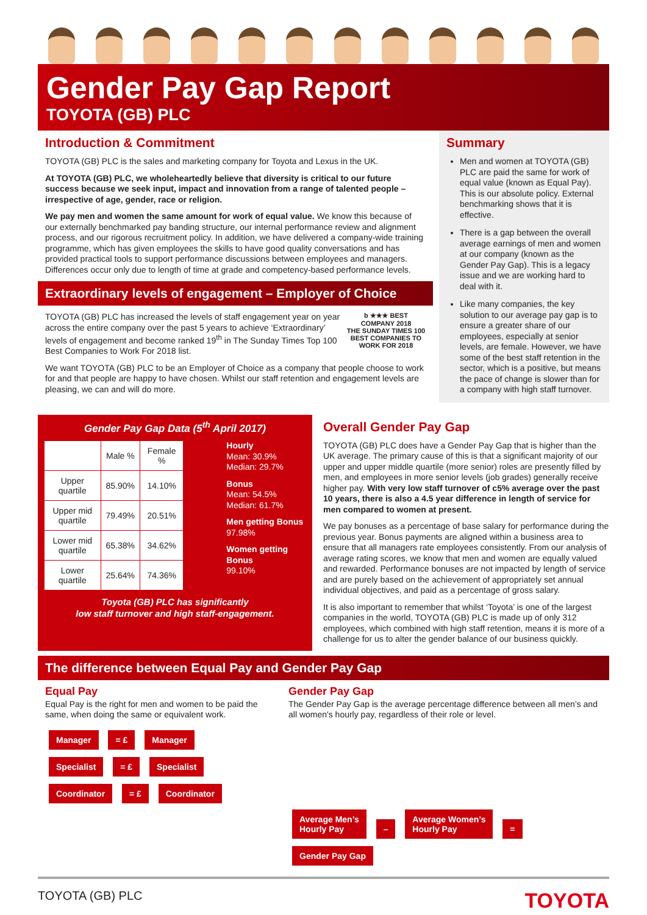Gender Pay Gap Report
TOYOTA (GB) PLC
Introduction & Commitment
TOYOTA (GB) PLC is the sales and marketing company for Toyota and Lexus in the UK.
At TOYOTA (GB) PLC, we wholeheartedly believe that diversity is critical to our future success because we seek input, impact and innovation from a range of talented people – irrespective of age, gender, race or religion.
We pay men and women the same amount for work of equal value. We know this because of our externally benchmarked pay banding structure, our internal performance review and alignment process, and our rigorous recruitment policy. In addition, we have delivered a company-wide training programme, which has given employees the skills to have good quality conversations and has provided practical tools to support performance discussions between employees and managers. Differences occur only due to length of time at grade and competency-based performance levels.
Extraordinary levels of engagement – Employer of Choice
TOYOTA (GB) PLC has increased the levels of staff engagement year on year across the entire company over the past 5 years to achieve ‘Extraordinary’ levels of engagement and become ranked 19<sup>th</sup> in The Sunday Times Top 100 Best Companies to Work For 2018 list.
b ★★★ BEST COMPANY 2018
THE SUNDAY TIMES 100 BEST COMPANIES TO WORK FOR 2018
We want TOYOTA (GB) PLC to be an Employer of Choice as a company that people choose to work for and that people are happy to have chosen. Whilst our staff retention and engagement levels are pleasing, we can and will do more.
Summary
Men and women at TOYOTA (GB) PLC are paid the same for work of equal value (known as Equal Pay). This is our absolute policy. External benchmarking shows that it is effective.
There is a gap between the overall average earnings of men and women at our company (known as the Gender Pay Gap). This is a legacy issue and we are working hard to deal with it.
Like many companies, the key solution to our average pay gap is to ensure a greater share of our employees, especially at senior levels, are female. However, we have some of the best staff retention in the sector, which is a positive, but means the pace of change is slower than for a company with high staff turnover.
Gender Pay Gap Data (5<sup>th</sup> April 2017)
| | Male % | Female % |
| --- | --- | --- |
| Upper quartile | 85.90% | 14.10% |
| Upper mid quartile | 79.49% | 20.51% |
| Lower mid quartile | 65.38% | 34.62% |
| Lower quartile | 25.64% | 74.36% |
Hourly
Mean: 30.9%
Median: 29.7%
Bonus
Mean: 54.5%
Median: 61.7%
Men getting Bonus
97.98%
Women getting Bonus
99.10%
Toyota (GB) PLC has significantly
low staff turnover and high staff-engagement.
Overall Gender Pay Gap
TOYOTA (GB) PLC does have a Gender Pay Gap that is higher than the UK average. The primary cause of this is that a significant majority of our upper and upper middle quartile (more senior) roles are presently filled by men, and employees in more senior levels (job grades) generally receive higher pay. With very low staff turnover of c5% average over the past 10 years, there is also a 4.5 year difference in length of service for men compared to women at present.
We pay bonuses as a percentage of base salary for performance during the previous year. Bonus payments are aligned within a business area to ensure that all managers rate employees consistently. From our analysis of average rating scores, we know that men and women are equally valued and rewarded. Performance bonuses are not impacted by length of service and are purely based on the achievement of appropriately set annual individual objectives, and paid as a percentage of gross salary.
It is also important to remember that whilst ‘Toyota’ is one of the largest companies in the world, TOYOTA (GB) PLC is made up of only 312 employees, which combined with high staff retention, means it is more of a challenge for us to alter the gender balance of our business quickly.
The difference between Equal Pay and Gender Pay Gap
Equal Pay
Equal Pay is the right for men and women to be paid the same, when doing the same or equivalent work.
Manager = £ Manager
Specialist = £ Specialist
Coordinator = £ Coordinator
Gender Pay Gap
The Gender Pay Gap is the average percentage difference between all men’s and all women's hourly pay, regardless of their role or level.
Average Men’s
Hourly Pay – Average Women’s
Hourly Pay = Gender Pay Gap
TOYOTA (GB) PLC TOYOTA